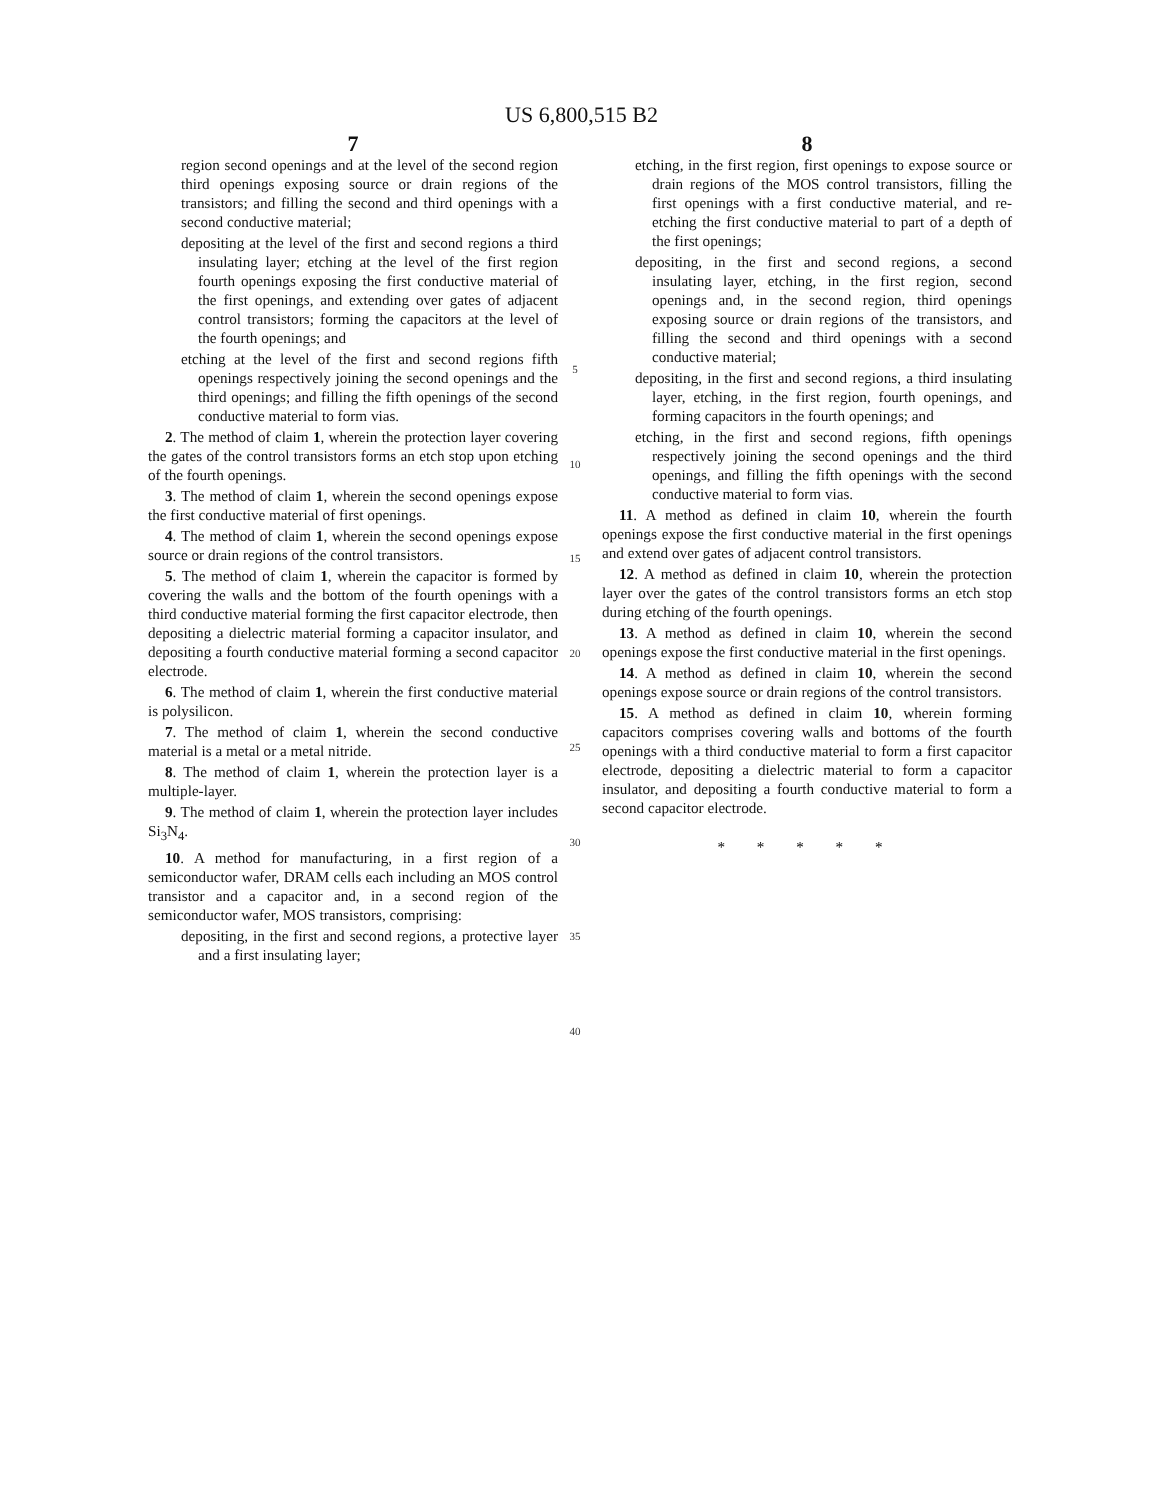US 6,800,515 B2
7
region second openings and at the level of the second region third openings exposing source or drain regions of the transistors; and filling the second and third openings with a second conductive material;
depositing at the level of the first and second regions a third insulating layer; etching at the level of the first region fourth openings exposing the first conductive material of the first openings, and extending over gates of adjacent control transistors; forming the capacitors at the level of the fourth openings; and
etching at the level of the first and second regions fifth openings respectively joining the second openings and the third openings; and filling the fifth openings of the second conductive material to form vias.
2. The method of claim 1, wherein the protection layer covering the gates of the control transistors forms an etch stop upon etching of the fourth openings.
3. The method of claim 1, wherein the second openings expose the first conductive material of first openings.
4. The method of claim 1, wherein the second openings expose source or drain regions of the control transistors.
5. The method of claim 1, wherein the capacitor is formed by covering the walls and the bottom of the fourth openings with a third conductive material forming the first capacitor electrode, then depositing a dielectric material forming a capacitor insulator, and depositing a fourth conductive material forming a second capacitor electrode.
6. The method of claim 1, wherein the first conductive material is polysilicon.
7. The method of claim 1, wherein the second conductive material is a metal or a metal nitride.
8. The method of claim 1, wherein the protection layer is a multiple-layer.
9. The method of claim 1, wherein the protection layer includes Si<sub>3</sub>N<sub>4</sub>.
10. A method for manufacturing, in a first region of a semiconductor wafer, DRAM cells each including an MOS control transistor and a capacitor and, in a second region of the semiconductor wafer, MOS transistors, comprising:
depositing, in the first and second regions, a protective layer and a first insulating layer;
5
10
15
20
25
30
35
40
8
etching, in the first region, first openings to expose source or drain regions of the MOS control transistors, filling the first openings with a first conductive material, and re-etching the first conductive material to part of a depth of the first openings;
depositing, in the first and second regions, a second insulating layer, etching, in the first region, second openings and, in the second region, third openings exposing source or drain regions of the transistors, and filling the second and third openings with a second conductive material;
depositing, in the first and second regions, a third insulating layer, etching, in the first region, fourth openings, and forming capacitors in the fourth openings; and
etching, in the first and second regions, fifth openings respectively joining the second openings and the third openings, and filling the fifth openings with the second conductive material to form vias.
11. A method as defined in claim 10, wherein the fourth openings expose the first conductive material in the first openings and extend over gates of adjacent control transistors.
12. A method as defined in claim 10, wherein the protection layer over the gates of the control transistors forms an etch stop during etching of the fourth openings.
13. A method as defined in claim 10, wherein the second openings expose the first conductive material in the first openings.
14. A method as defined in claim 10, wherein the second openings expose source or drain regions of the control transistors.
15. A method as defined in claim 10, wherein forming capacitors comprises covering walls and bottoms of the fourth openings with a third conductive material to form a first capacitor electrode, depositing a dielectric material to form a capacitor insulator, and depositing a fourth conductive material to form a second capacitor electrode.
* * * * *